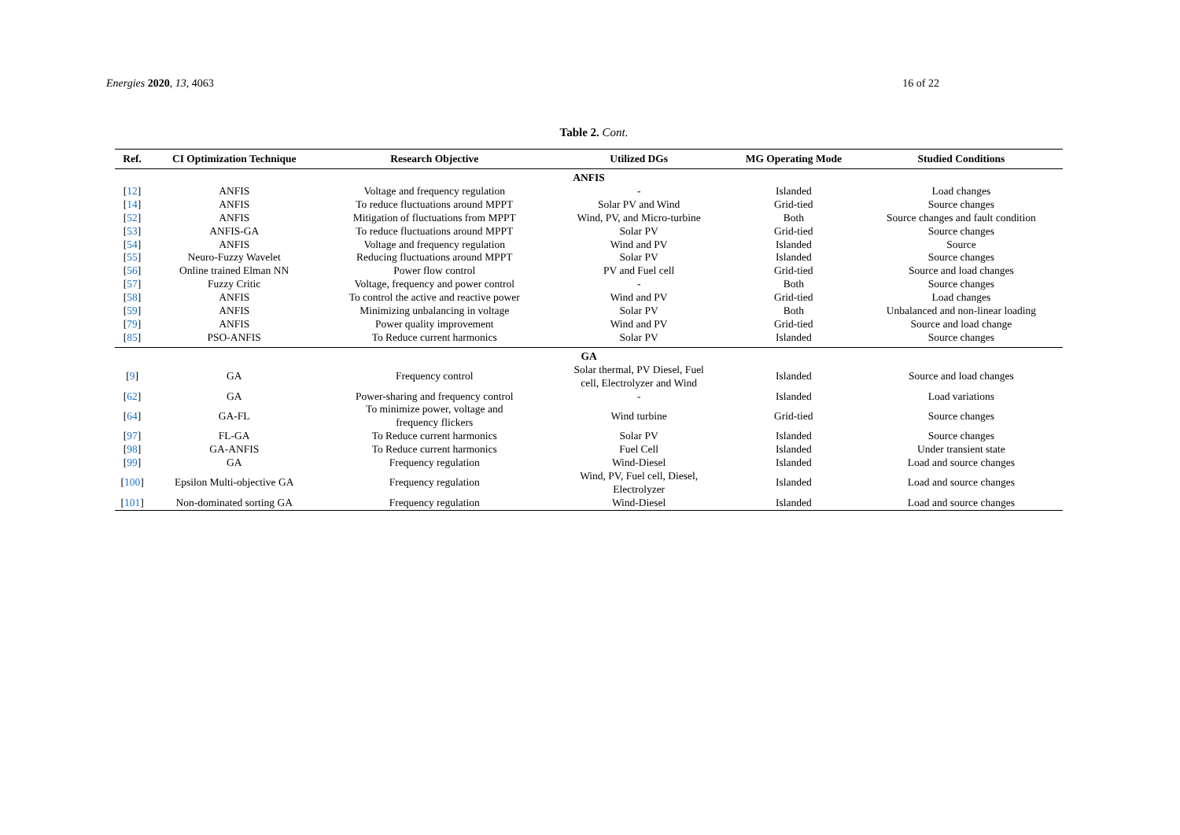Energies 2020, 13, 4063 16 of 22
Table 2. Cont.
| Ref. | CI Optimization Technique | Research Objective | Utilized DGs | MG Operating Mode | Studied Conditions |
| --- | --- | --- | --- | --- | --- |
| ANFIS | | | | | |
| [ 12 ] | ANFIS | Voltage and frequency regulation | - | Islanded | Load changes |
| [ 14 ] | ANFIS | To reduce fluctuations around MPPT | Solar PV and Wind | Grid-tied | Source changes |
| [ 52 ] | ANFIS | Mitigation of fluctuations from MPPT | Wind, PV, and Micro-turbine | Both | Source changes and fault condition |
| [ 53 ] | ANFIS-GA | To reduce fluctuations around MPPT | Solar PV | Grid-tied | Source changes |
| [ 54 ] | ANFIS | Voltage and frequency regulation | Wind and PV | Islanded | Source |
| [ 55 ] | Neuro-Fuzzy Wavelet | Reducing fluctuations around MPPT | Solar PV | Islanded | Source changes |
| [ 56 ] | Online trained Elman NN | Power flow control | PV and Fuel cell | Grid-tied | Source and load changes |
| [ 57 ] | Fuzzy Critic | Voltage, frequency and power control | - | Both | Source changes |
| [ 58 ] | ANFIS | To control the active and reactive power | Wind and PV | Grid-tied | Load changes |
| [ 59 ] | ANFIS | Minimizing unbalancing in voltage | Solar PV | Both | Unbalanced and non-linear loading |
| [ 79 ] | ANFIS | Power quality improvement | Wind and PV | Grid-tied | Source and load change |
| [ 85 ] | PSO-ANFIS | To Reduce current harmonics | Solar PV | Islanded | Source changes |
| GA | | | | | |
| [ 9 ] | GA | Frequency control | Solar thermal, PV Diesel, Fuel cell, Electrolyzer and Wind | Islanded | Source and load changes |
| [ 62 ] | GA | Power-sharing and frequency control | - | Islanded | Load variations |
| [ 64 ] | GA-FL | To minimize power, voltage and frequency flickers | Wind turbine | Grid-tied | Source changes |
| [ 97 ] | FL-GA | To Reduce current harmonics | Solar PV | Islanded | Source changes |
| [ 98 ] | GA-ANFIS | To Reduce current harmonics | Fuel Cell | Islanded | Under transient state |
| [ 99 ] | GA | Frequency regulation | Wind-Diesel | Islanded | Load and source changes |
| [ 100 ] | Epsilon Multi-objective GA | Frequency regulation | Wind, PV, Fuel cell, Diesel, Electrolyzer | Islanded | Load and source changes |
| [ 101 ] | Non-dominated sorting GA | Frequency regulation | Wind-Diesel | Islanded | Load and source changes |